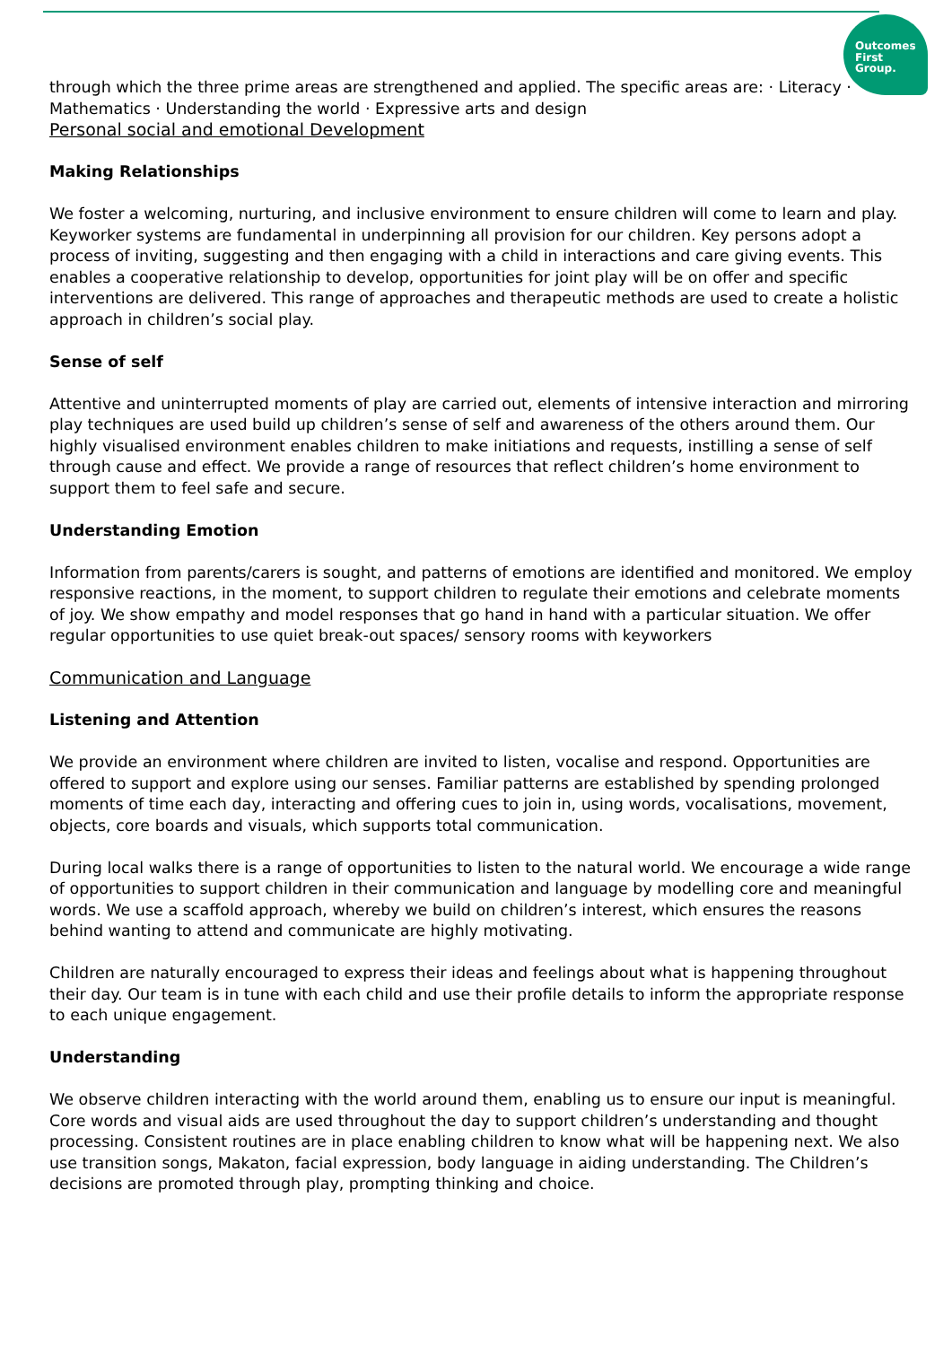Outcomes
First
Group.
through which the three prime areas are strengthened and applied. The specific areas are: · Literacy · Mathematics · Understanding the world · Expressive arts and design
Personal social and emotional Development
Making Relationships
We foster a welcoming, nurturing, and inclusive environment to ensure children will come to learn and play. Keyworker systems are fundamental in underpinning all provision for our children. Key persons adopt a process of inviting, suggesting and then engaging with a child in interactions and care giving events. This enables a cooperative relationship to develop, opportunities for joint play will be on offer and specific interventions are delivered. This range of approaches and therapeutic methods are used to create a holistic approach in children’s social play.
Sense of self
Attentive and uninterrupted moments of play are carried out, elements of intensive interaction and mirroring play techniques are used build up children’s sense of self and awareness of the others around them. Our highly visualised environment enables children to make initiations and requests, instilling a sense of self through cause and effect. We provide a range of resources that reflect children’s home environment to support them to feel safe and secure.
Understanding Emotion
Information from parents/carers is sought, and patterns of emotions are identified and monitored. We employ responsive reactions, in the moment, to support children to regulate their emotions and celebrate moments of joy. We show empathy and model responses that go hand in hand with a particular situation. We offer regular opportunities to use quiet break-out spaces/ sensory rooms with keyworkers
Communication and Language
Listening and Attention
We provide an environment where children are invited to listen, vocalise and respond. Opportunities are offered to support and explore using our senses. Familiar patterns are established by spending prolonged moments of time each day, interacting and offering cues to join in, using words, vocalisations, movement, objects, core boards and visuals, which supports total communication.
During local walks there is a range of opportunities to listen to the natural world. We encourage a wide range of opportunities to support children in their communication and language by modelling core and meaningful words. We use a scaffold approach, whereby we build on children’s interest, which ensures the reasons behind wanting to attend and communicate are highly motivating.
Children are naturally encouraged to express their ideas and feelings about what is happening throughout their day. Our team is in tune with each child and use their profile details to inform the appropriate response to each unique engagement.
Understanding
We observe children interacting with the world around them, enabling us to ensure our input is meaningful. Core words and visual aids are used throughout the day to support children’s understanding and thought processing. Consistent routines are in place enabling children to know what will be happening next. We also use transition songs, Makaton, facial expression, body language in aiding understanding. The Children’s decisions are promoted through play, prompting thinking and choice.